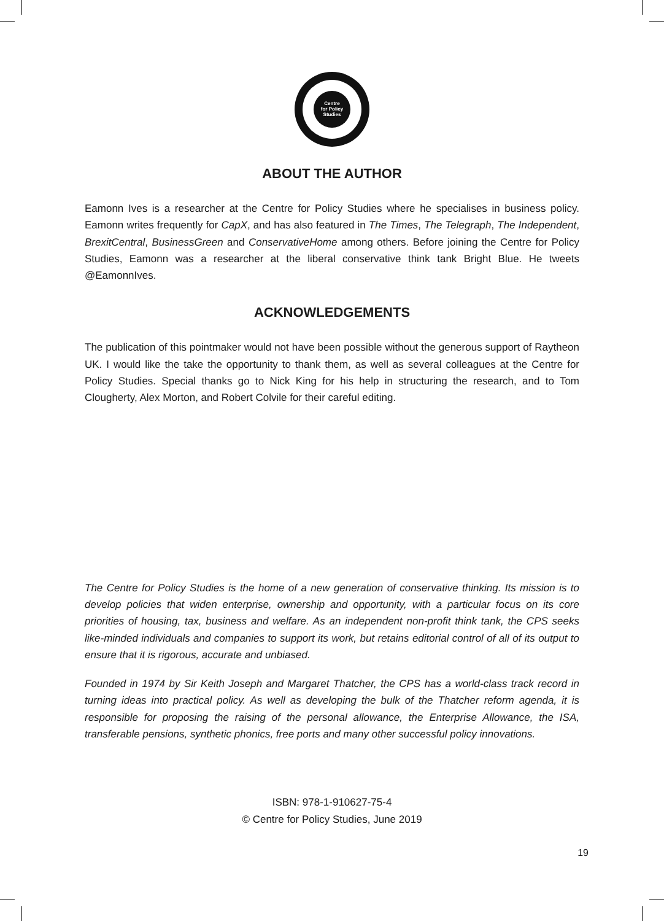Centre
for Policy
Studies
ABOUT THE AUTHOR
Eamonn Ives is a researcher at the Centre for Policy Studies where he specialises in business policy. Eamonn writes frequently for CapX, and has also featured in The Times, The Telegraph, The Independent, BrexitCentral, BusinessGreen and ConservativeHome among others. Before joining the Centre for Policy Studies, Eamonn was a researcher at the liberal conservative think tank Bright Blue. He tweets @EamonnIves.
ACKNOWLEDGEMENTS
The publication of this pointmaker would not have been possible without the generous support of Raytheon UK. I would like the take the opportunity to thank them, as well as several colleagues at the Centre for Policy Studies. Special thanks go to Nick King for his help in structuring the research, and to Tom Clougherty, Alex Morton, and Robert Colvile for their careful editing.
The Centre for Policy Studies is the home of a new generation of conservative thinking. Its mission is to develop policies that widen enterprise, ownership and opportunity, with a particular focus on its core priorities of housing, tax, business and welfare. As an independent non-profit think tank, the CPS seeks like-minded individuals and companies to support its work, but retains editorial control of all of its output to ensure that it is rigorous, accurate and unbiased.
Founded in 1974 by Sir Keith Joseph and Margaret Thatcher, the CPS has a world-class track record in turning ideas into practical policy. As well as developing the bulk of the Thatcher reform agenda, it is responsible for proposing the raising of the personal allowance, the Enterprise Allowance, the ISA, transferable pensions, synthetic phonics, free ports and many other successful policy innovations.
ISBN: 978-1-910627-75-4
© Centre for Policy Studies, June 2019
19